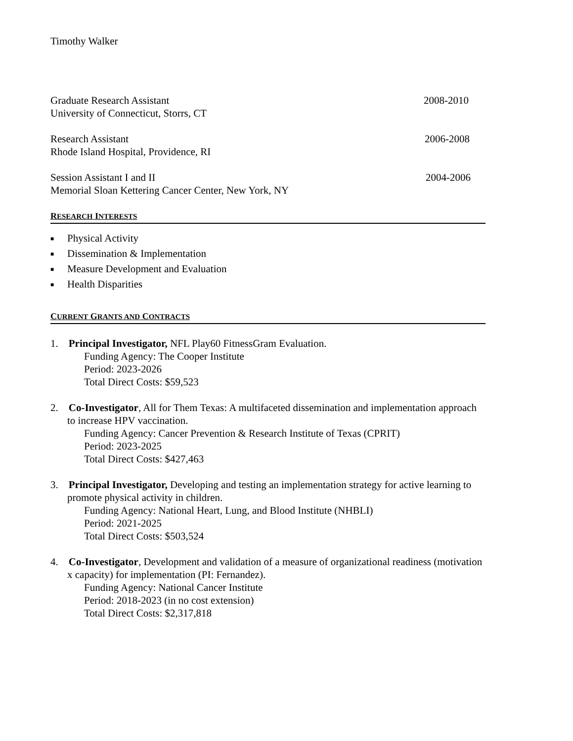Timothy Walker
Graduate Research Assistant 2008-2010
University of Connecticut, Storrs, CT
Research Assistant 2006-2008
Rhode Island Hospital, Providence, RI
Session Assistant I and II 2004-2006
Memorial Sloan Kettering Cancer Center, New York, NY
RESEARCH INTERESTS
■ Physical Activity
■ Dissemination & Implementation
■ Measure Development and Evaluation
■ Health Disparities
CURRENT GRANTS AND CONTRACTS
1. Principal Investigator, NFL Play60 FitnessGram Evaluation.
Funding Agency: The Cooper Institute
Period: 2023-2026
Total Direct Costs: $59,523
2. Co-Investigator, All for Them Texas: A multifaceted dissemination and implementation approach to increase HPV vaccination.
Funding Agency: Cancer Prevention & Research Institute of Texas (CPRIT)
Period: 2023-2025
Total Direct Costs: $427,463
3. Principal Investigator, Developing and testing an implementation strategy for active learning to promote physical activity in children.
Funding Agency: National Heart, Lung, and Blood Institute (NHBLI)
Period: 2021-2025
Total Direct Costs: $503,524
4. Co-Investigator, Development and validation of a measure of organizational readiness (motivation x capacity) for implementation (PI: Fernandez).
Funding Agency: National Cancer Institute
Period: 2018-2023 (in no cost extension)
Total Direct Costs: $2,317,818